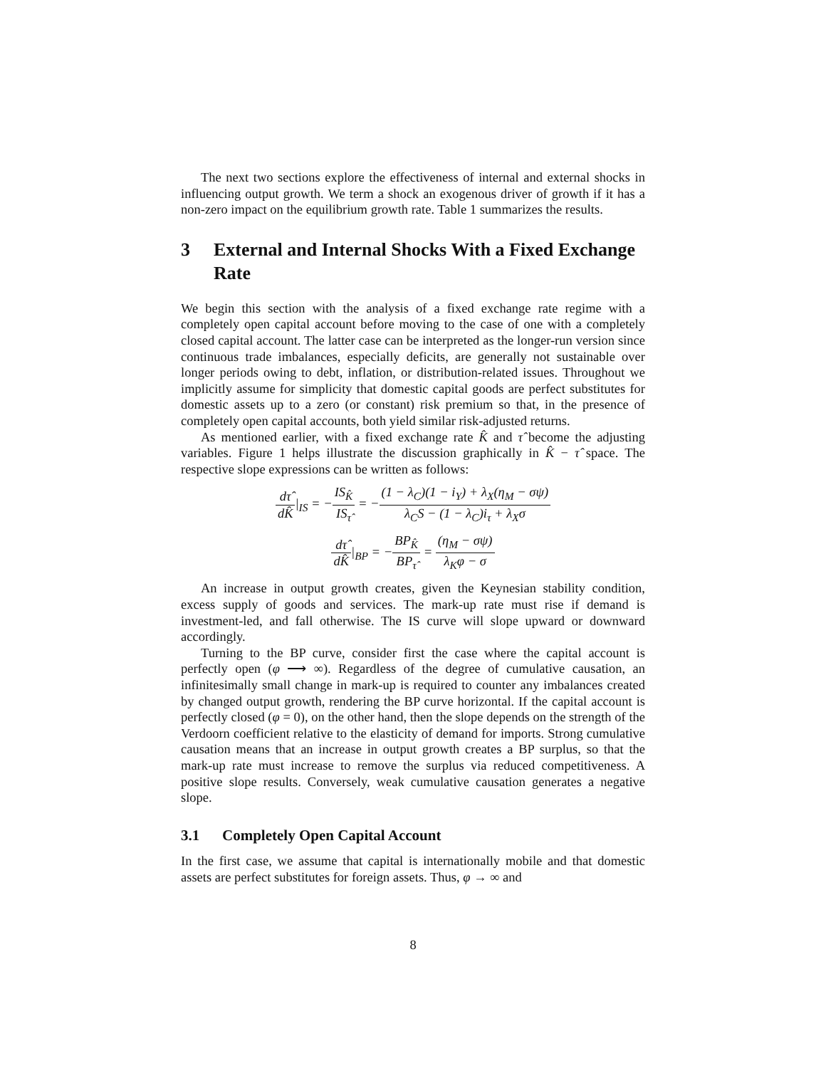The next two sections explore the effectiveness of internal and external shocks in influencing output growth. We term a shock an exogenous driver of growth if it has a non-zero impact on the equilibrium growth rate. Table 1 summarizes the results.
3 External and Internal Shocks With a Fixed Exchange Rate
We begin this section with the analysis of a fixed exchange rate regime with a completely open capital account before moving to the case of one with a completely closed capital account. The latter case can be interpreted as the longer-run version since continuous trade imbalances, especially deficits, are generally not sustainable over longer periods owing to debt, inflation, or distribution-related issues. Throughout we implicitly assume for simplicity that domestic capital goods are perfect substitutes for domestic assets up to a zero (or constant) risk premium so that, in the presence of completely open capital accounts, both yield similar risk-adjusted returns.
As mentioned earlier, with a fixed exchange rate K̂ and τ̂ become the adjusting variables. Figure 1 helps illustrate the discussion graphically in K̂ − τ̂ space. The respective slope expressions can be written as follows:
dτ̂ dK̂|<sub>IS</sub> = −IS<sub>K̂</sub> IS<sub>τ̂</sub> = −(1 − λ<sub>C</sub>)(1 − i<sub>Y</sub>) + λ<sub>X</sub>(η<sub>M</sub> − σψ) λ<sub>C</sub>S − (1 − λ<sub>C</sub>)i<sub>τ</sub> + λ<sub>X</sub>σ
dτ̂ dK̂|<sub>BP</sub> = −BP<sub>K̂</sub> BP<sub>τ̂</sub> = (η<sub>M</sub> − σψ) λ<sub>K</sub>φ − σ
An increase in output growth creates, given the Keynesian stability condition, excess supply of goods and services. The mark-up rate must rise if demand is investment-led, and fall otherwise. The IS curve will slope upward or downward accordingly.
Turning to the BP curve, consider first the case where the capital account is perfectly open (φ ⟶ ∞). Regardless of the degree of cumulative causation, an infinitesimally small change in mark-up is required to counter any imbalances created by changed output growth, rendering the BP curve horizontal. If the capital account is perfectly closed (φ = 0), on the other hand, then the slope depends on the strength of the Verdoorn coefficient relative to the elasticity of demand for imports. Strong cumulative causation means that an increase in output growth creates a BP surplus, so that the mark-up rate must increase to remove the surplus via reduced competitiveness. A positive slope results. Conversely, weak cumulative causation generates a negative slope.
3.1 Completely Open Capital Account
In the first case, we assume that capital is internationally mobile and that domestic assets are perfect substitutes for foreign assets. Thus, φ → ∞ and
8